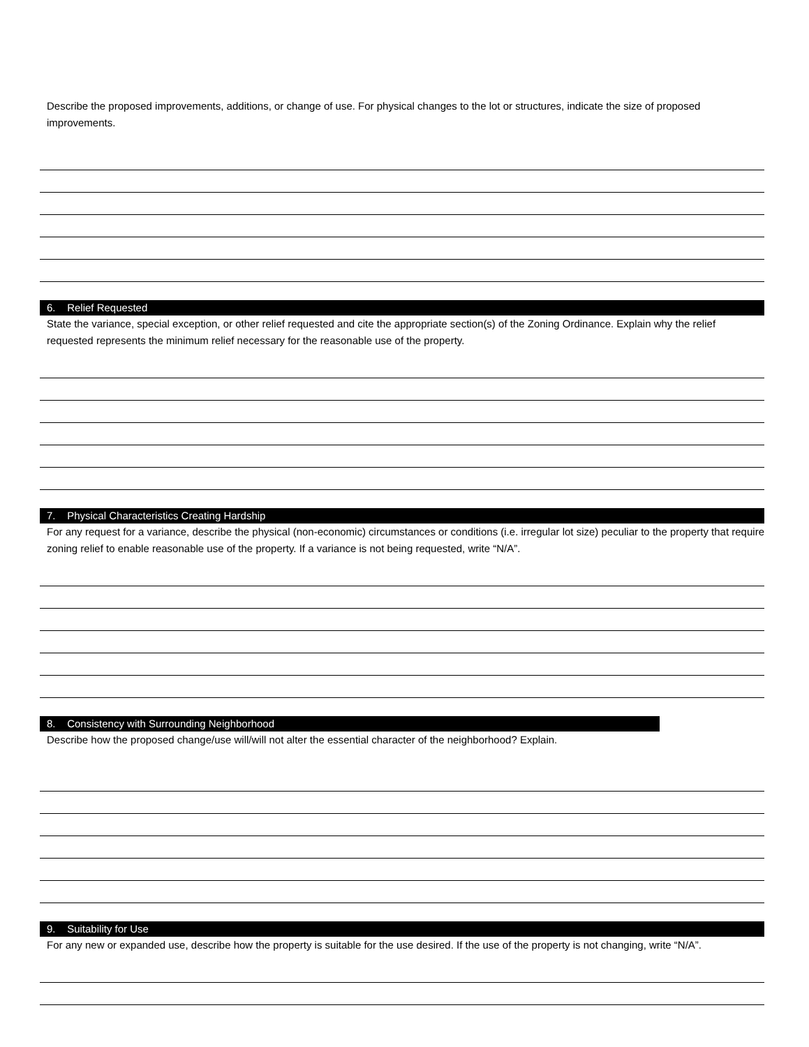Describe the proposed improvements, additions, or change of use. For physical changes to the lot or structures, indicate the size of proposed improvements.
6. Relief Requested
State the variance, special exception, or other relief requested and cite the appropriate section(s) of the Zoning Ordinance. Explain why the relief requested represents the minimum relief necessary for the reasonable use of the property.
7. Physical Characteristics Creating Hardship
For any request for a variance, describe the physical (non-economic) circumstances or conditions (i.e. irregular lot size) peculiar to the property that require zoning relief to enable reasonable use of the property. If a variance is not being requested, write “N/A”.
8. Consistency with Surrounding Neighborhood
Describe how the proposed change/use will/will not alter the essential character of the neighborhood? Explain.
9. Suitability for Use
For any new or expanded use, describe how the property is suitable for the use desired. If the use of the property is not changing, write “N/A”.